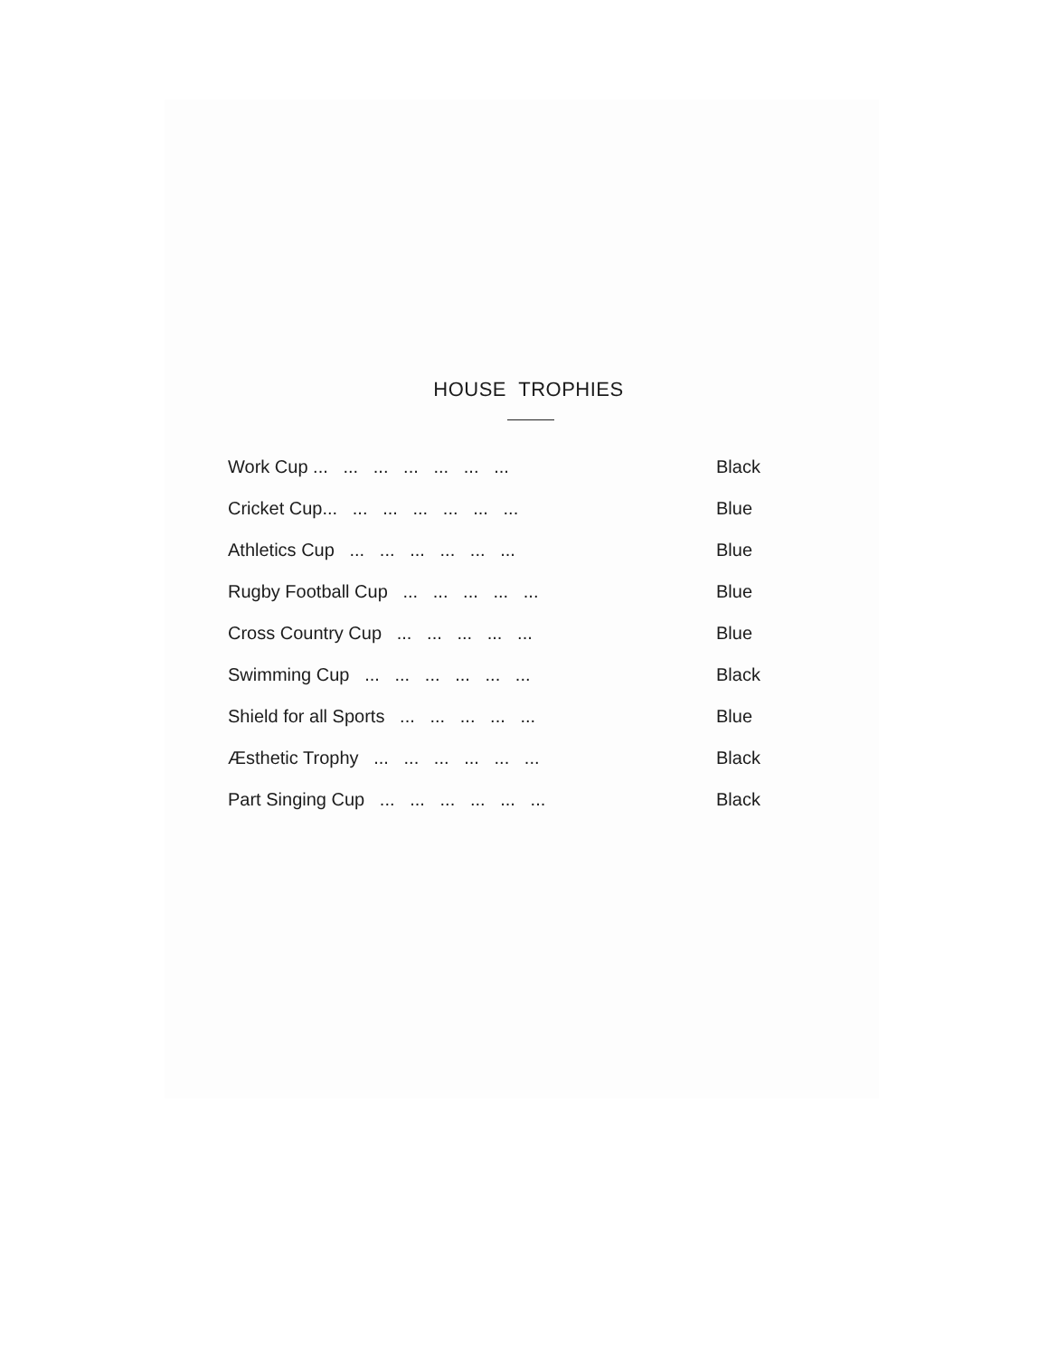HOUSE TROPHIES
| Work Cup ... ... ... ... ... ... ... | | Black |
| Cricket Cup... ... ... ... ... ... ... | | Blue |
| Athletics Cup ... ... ... ... ... ... | | Blue |
| Rugby Football Cup ... ... ... ... ... | | Blue |
| Cross Country Cup ... ... ... ... ... | | Blue |
| Swimming Cup ... ... ... ... ... ... | | Black |
| Shield for all Sports ... ... ... ... ... | | Blue |
| Æsthetic Trophy ... ... ... ... ... ... | | Black |
| Part Singing Cup ... ... ... ... ... ... | | Black |